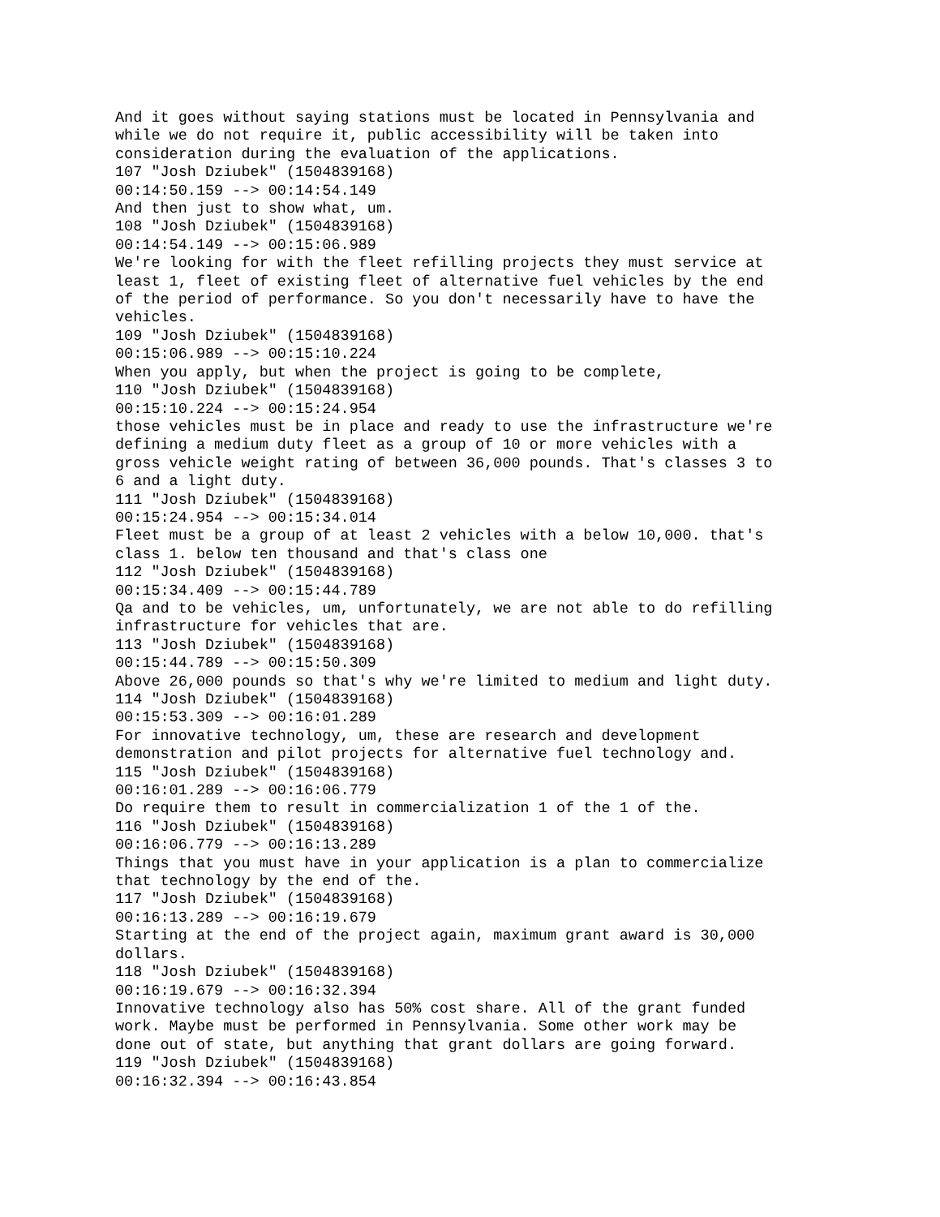And it goes without saying stations must be located in Pennsylvania and
while we do not require it, public accessibility will be taken into
consideration during the evaluation of the applications.
107 "Josh Dziubek" (1504839168)
00:14:50.159 --> 00:14:54.149
And then just to show what, um.
108 "Josh Dziubek" (1504839168)
00:14:54.149 --> 00:15:06.989
We're looking for with the fleet refilling projects they must service at
least 1, fleet of existing fleet of alternative fuel vehicles by the end
of the period of performance. So you don't necessarily have to have the
vehicles.
109 "Josh Dziubek" (1504839168)
00:15:06.989 --> 00:15:10.224
When you apply, but when the project is going to be complete,
110 "Josh Dziubek" (1504839168)
00:15:10.224 --> 00:15:24.954
those vehicles must be in place and ready to use the infrastructure we're
defining a medium duty fleet as a group of 10 or more vehicles with a
gross vehicle weight rating of between 36,000 pounds. That's classes 3 to
6 and a light duty.
111 "Josh Dziubek" (1504839168)
00:15:24.954 --> 00:15:34.014
Fleet must be a group of at least 2 vehicles with a below 10,000. that's
class 1. below ten thousand and that's class one
112 "Josh Dziubek" (1504839168)
00:15:34.409 --> 00:15:44.789
Qa and to be vehicles, um, unfortunately, we are not able to do refilling
infrastructure for vehicles that are.
113 "Josh Dziubek" (1504839168)
00:15:44.789 --> 00:15:50.309
Above 26,000 pounds so that's why we're limited to medium and light duty.
114 "Josh Dziubek" (1504839168)
00:15:53.309 --> 00:16:01.289
For innovative technology, um, these are research and development
demonstration and pilot projects for alternative fuel technology and.
115 "Josh Dziubek" (1504839168)
00:16:01.289 --> 00:16:06.779
Do require them to result in commercialization 1 of the 1 of the.
116 "Josh Dziubek" (1504839168)
00:16:06.779 --> 00:16:13.289
Things that you must have in your application is a plan to commercialize
that technology by the end of the.
117 "Josh Dziubek" (1504839168)
00:16:13.289 --> 00:16:19.679
Starting at the end of the project again, maximum grant award is 30,000
dollars.
118 "Josh Dziubek" (1504839168)
00:16:19.679 --> 00:16:32.394
Innovative technology also has 50% cost share. All of the grant funded
work. Maybe must be performed in Pennsylvania. Some other work may be
done out of state, but anything that grant dollars are going forward.
119 "Josh Dziubek" (1504839168)
00:16:32.394 --> 00:16:43.854